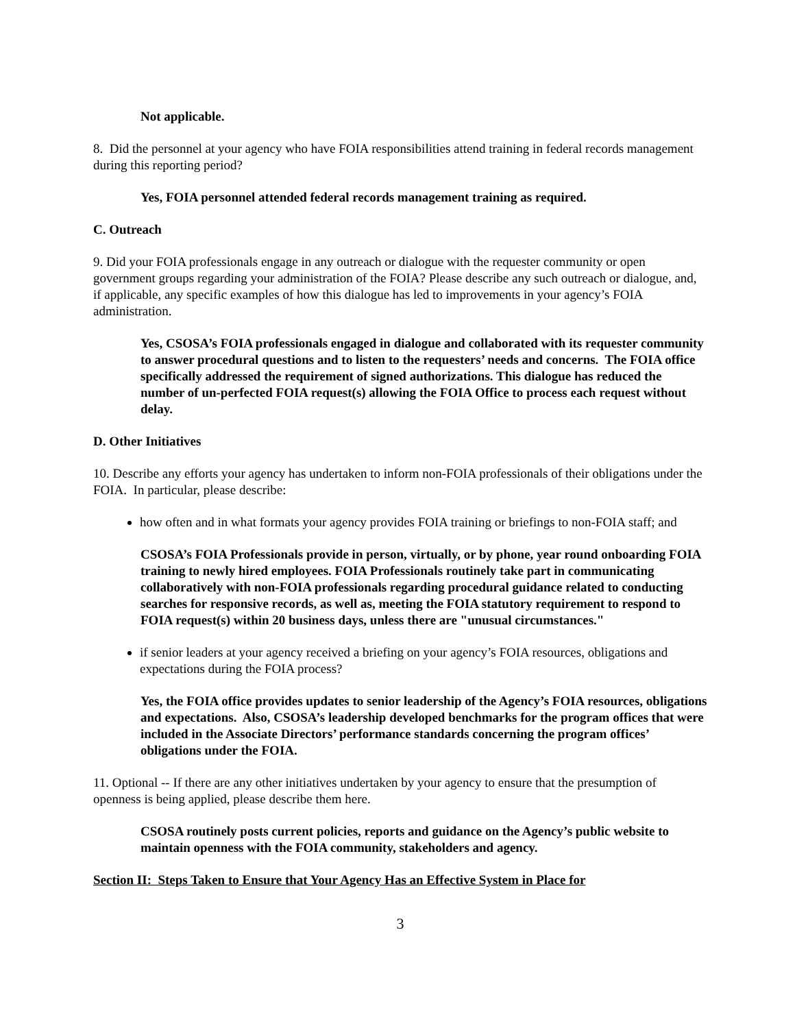Not applicable.
8. Did the personnel at your agency who have FOIA responsibilities attend training in federal records management during this reporting period?
Yes, FOIA personnel attended federal records management training as required.
C. Outreach
9. Did your FOIA professionals engage in any outreach or dialogue with the requester community or open government groups regarding your administration of the FOIA? Please describe any such outreach or dialogue, and, if applicable, any specific examples of how this dialogue has led to improvements in your agency’s FOIA administration.
Yes, CSOSA’s FOIA professionals engaged in dialogue and collaborated with its requester community to answer procedural questions and to listen to the requesters’ needs and concerns. The FOIA office specifically addressed the requirement of signed authorizations. This dialogue has reduced the number of un-perfected FOIA request(s) allowing the FOIA Office to process each request without delay.
D. Other Initiatives
10. Describe any efforts your agency has undertaken to inform non-FOIA professionals of their obligations under the FOIA. In particular, please describe:
how often and in what formats your agency provides FOIA training or briefings to non-FOIA staff; and
CSOSA’s FOIA Professionals provide in person, virtually, or by phone, year round onboarding FOIA training to newly hired employees. FOIA Professionals routinely take part in communicating collaboratively with non-FOIA professionals regarding procedural guidance related to conducting searches for responsive records, as well as, meeting the FOIA statutory requirement to respond to FOIA request(s) within 20 business days, unless there are "unusual circumstances."
if senior leaders at your agency received a briefing on your agency’s FOIA resources, obligations and expectations during the FOIA process?
Yes, the FOIA office provides updates to senior leadership of the Agency’s FOIA resources, obligations and expectations. Also, CSOSA’s leadership developed benchmarks for the program offices that were included in the Associate Directors’ performance standards concerning the program offices’ obligations under the FOIA.
11. Optional -- If there are any other initiatives undertaken by your agency to ensure that the presumption of openness is being applied, please describe them here.
CSOSA routinely posts current policies, reports and guidance on the Agency’s public website to maintain openness with the FOIA community, stakeholders and agency.
Section II: Steps Taken to Ensure that Your Agency Has an Effective System in Place for
3